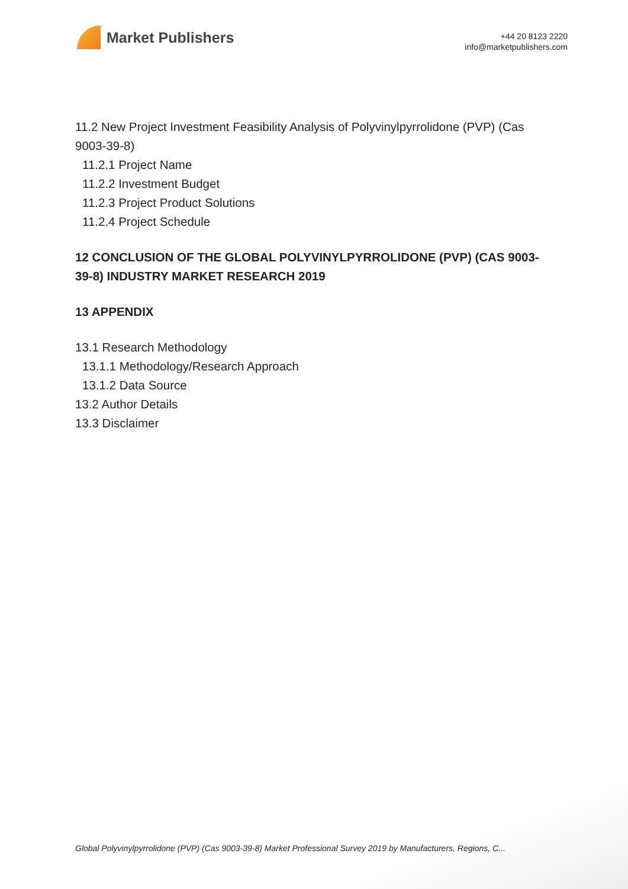Market Publishers
+44 20 8123 2220
info@marketpublishers.com
11.2 New Project Investment Feasibility Analysis of Polyvinylpyrrolidone (PVP) (Cas 9003-39-8)
11.2.1 Project Name
11.2.2 Investment Budget
11.2.3 Project Product Solutions
11.2.4 Project Schedule
12 CONCLUSION OF THE GLOBAL POLYVINYLPYRROLIDONE (PVP) (CAS 9003-39-8) INDUSTRY MARKET RESEARCH 2019
13 APPENDIX
13.1 Research Methodology
13.1.1 Methodology/Research Approach
13.1.2 Data Source
13.2 Author Details
13.3 Disclaimer
Global Polyvinylpyrrolidone (PVP) (Cas 9003-39-8) Market Professional Survey 2019 by Manufacturers, Regions, C...